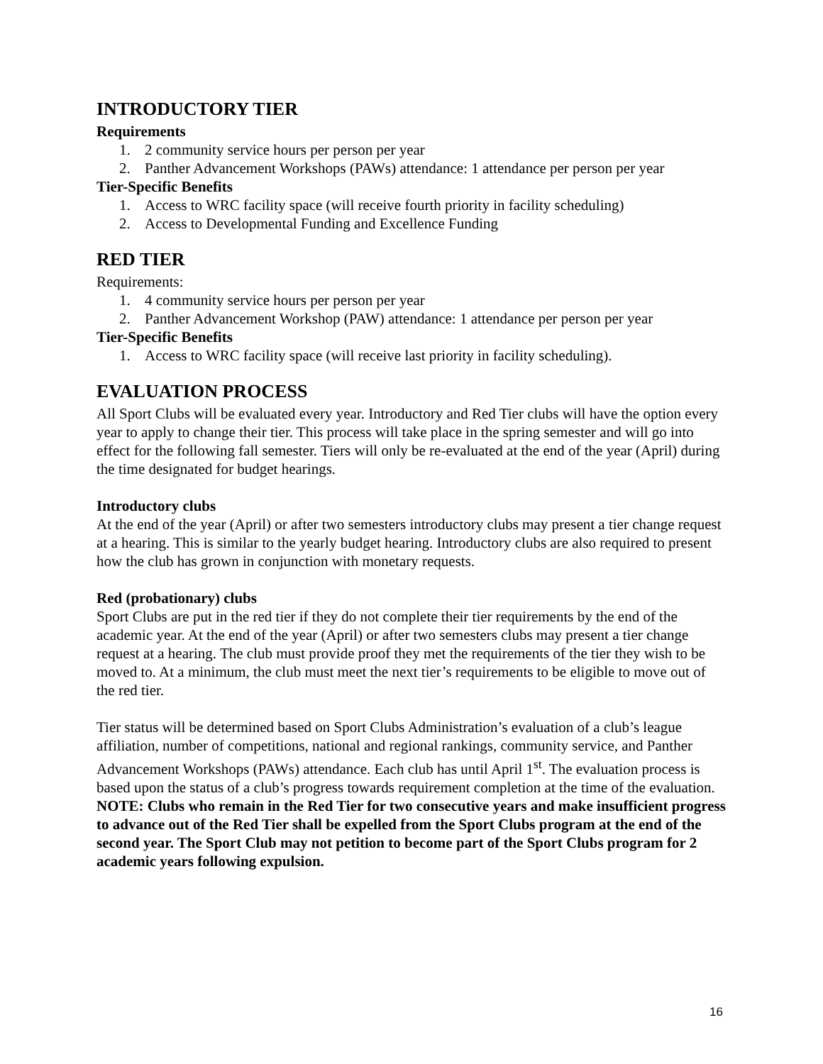INTRODUCTORY TIER
Requirements
1. 2 community service hours per person per year
2. Panther Advancement Workshops (PAWs) attendance: 1 attendance per person per year
Tier-Specific Benefits
1. Access to WRC facility space (will receive fourth priority in facility scheduling)
2. Access to Developmental Funding and Excellence Funding
RED TIER
Requirements:
1. 4 community service hours per person per year
2. Panther Advancement Workshop (PAW) attendance: 1 attendance per person per year
Tier-Specific Benefits
1. Access to WRC facility space (will receive last priority in facility scheduling).
EVALUATION PROCESS
All Sport Clubs will be evaluated every year. Introductory and Red Tier clubs will have the option every year to apply to change their tier. This process will take place in the spring semester and will go into effect for the following fall semester. Tiers will only be re-evaluated at the end of the year (April) during the time designated for budget hearings.
Introductory clubs
At the end of the year (April) or after two semesters introductory clubs may present a tier change request at a hearing. This is similar to the yearly budget hearing. Introductory clubs are also required to present how the club has grown in conjunction with monetary requests.
Red (probationary) clubs
Sport Clubs are put in the red tier if they do not complete their tier requirements by the end of the academic year. At the end of the year (April) or after two semesters clubs may present a tier change request at a hearing. The club must provide proof they met the requirements of the tier they wish to be moved to. At a minimum, the club must meet the next tier’s requirements to be eligible to move out of the red tier.
Tier status will be determined based on Sport Clubs Administration’s evaluation of a club’s league affiliation, number of competitions, national and regional rankings, community service, and Panther Advancement Workshops (PAWs) attendance. Each club has until April 1<sup>st</sup>. The evaluation process is based upon the status of a club’s progress towards requirement completion at the time of the evaluation.
NOTE: Clubs who remain in the Red Tier for two consecutive years and make insufficient progress to advance out of the Red Tier shall be expelled from the Sport Clubs program at the end of the second year. The Sport Club may not petition to become part of the Sport Clubs program for 2 academic years following expulsion.
16